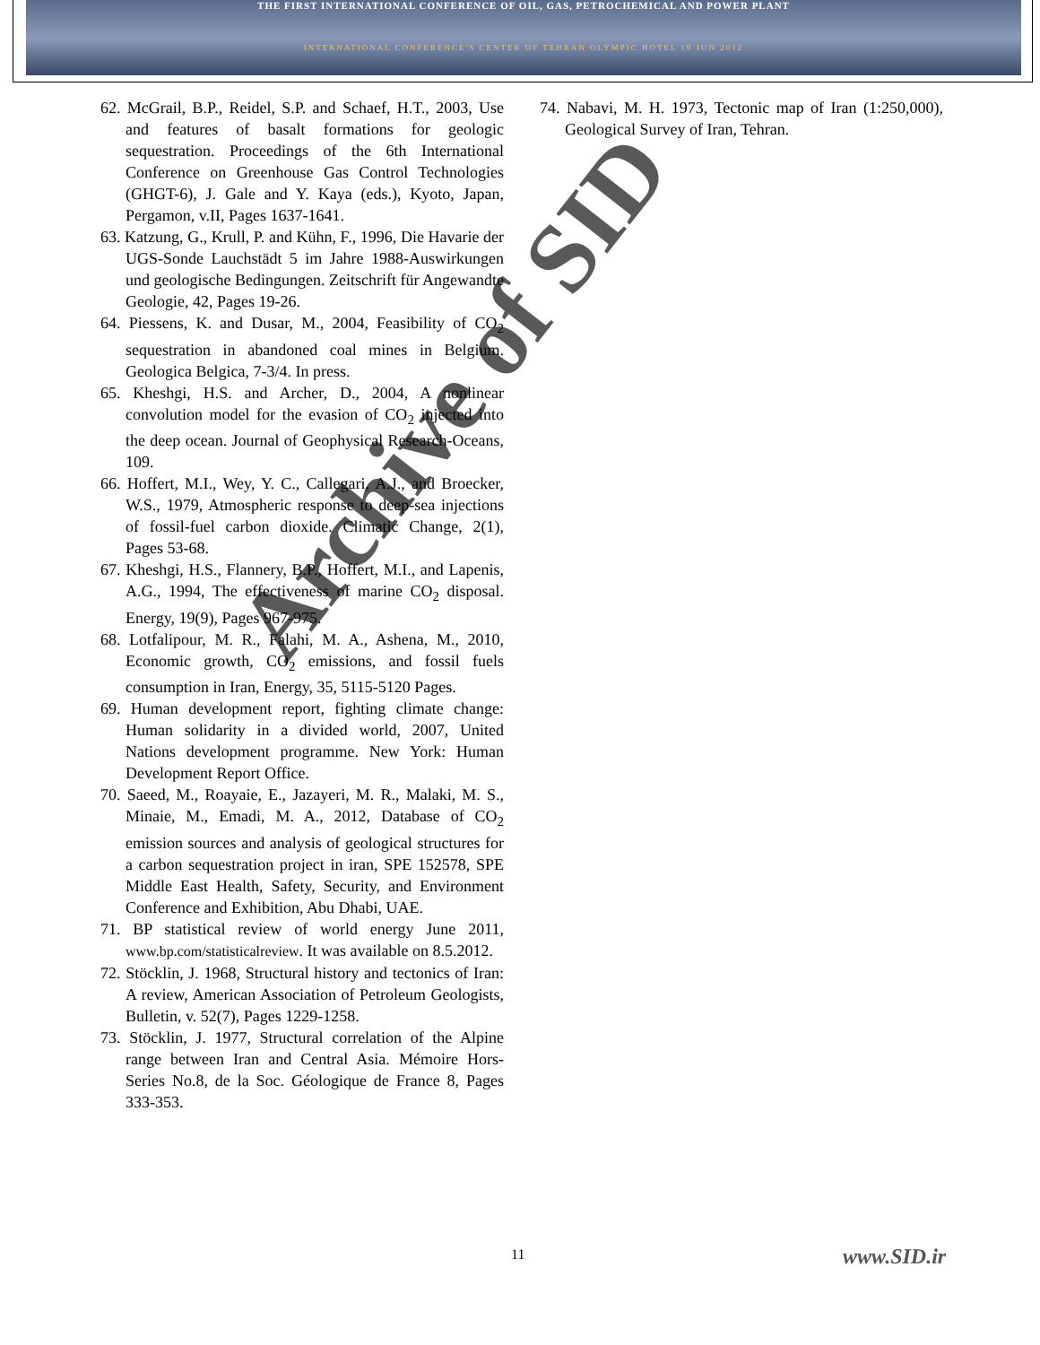THE FIRST INTERNATIONAL CONFERENCE OF OIL, GAS, PETROCHEMICAL AND POWER PLANT
INTERNATIONAL CONFERENCE'S CENTER OF TEHRAN OLYMPIC HOTEL 19 JUN 2012
62. McGrail, B.P., Reidel, S.P. and Schaef, H.T., 2003, Use and features of basalt formations for geologic sequestration. Proceedings of the 6th International Conference on Greenhouse Gas Control Technologies (GHGT-6), J. Gale and Y. Kaya (eds.), Kyoto, Japan, Pergamon, v.II, Pages 1637-1641.
63. Katzung, G., Krull, P. and Kühn, F., 1996, Die Havarie der UGS-Sonde Lauchstädt 5 im Jahre 1988-Auswirkungen und geologische Bedingungen. Zeitschrift für Angewandte Geologie, 42, Pages 19-26.
64. Piessens, K. and Dusar, M., 2004, Feasibility of CO<sub>2</sub> sequestration in abandoned coal mines in Belgium. Geologica Belgica, 7-3/4. In press.
65. Kheshgi, H.S. and Archer, D., 2004, A nonlinear convolution model for the evasion of CO<sub>2</sub> injected into the deep ocean. Journal of Geophysical Research-Oceans, 109.
66. Hoffert, M.I., Wey, Y. C., Callegari, A.J., and Broecker, W.S., 1979, Atmospheric response to deep-sea injections of fossil-fuel carbon dioxide. Climatic Change, 2(1), Pages 53-68.
67. Kheshgi, H.S., Flannery, B.P., Hoffert, M.I., and Lapenis, A.G., 1994, The effectiveness of marine CO<sub>2</sub> disposal. Energy, 19(9), Pages 967-975.
68. Lotfalipour, M. R., Falahi, M. A., Ashena, M., 2010, Economic growth, CO<sub>2</sub> emissions, and fossil fuels consumption in Iran, Energy, 35, 5115-5120 Pages.
69. Human development report, fighting climate change: Human solidarity in a divided world, 2007, United Nations development programme. New York: Human Development Report Office.
70. Saeed, M., Roayaie, E., Jazayeri, M. R., Malaki, M. S., Minaie, M., Emadi, M. A., 2012, Database of CO<sub>2</sub> emission sources and analysis of geological structures for a carbon sequestration project in iran, SPE 152578, SPE Middle East Health, Safety, Security, and Environment Conference and Exhibition, Abu Dhabi, UAE.
71. BP statistical review of world energy June 2011, www.bp.com/statisticalreview. It was available on 8.5.2012.
72. Stöcklin, J. 1968, Structural history and tectonics of Iran: A review, American Association of Petroleum Geologists, Bulletin, v. 52(7), Pages 1229-1258.
73. Stöcklin, J. 1977, Structural correlation of the Alpine range between Iran and Central Asia. Mémoire Hors-Series No.8, de la Soc. Géologique de France 8, Pages 333-353.
74. Nabavi, M. H. 1973, Tectonic map of Iran (1:250,000), Geological Survey of Iran, Tehran.
11 www.SID.ir
Archive of SID